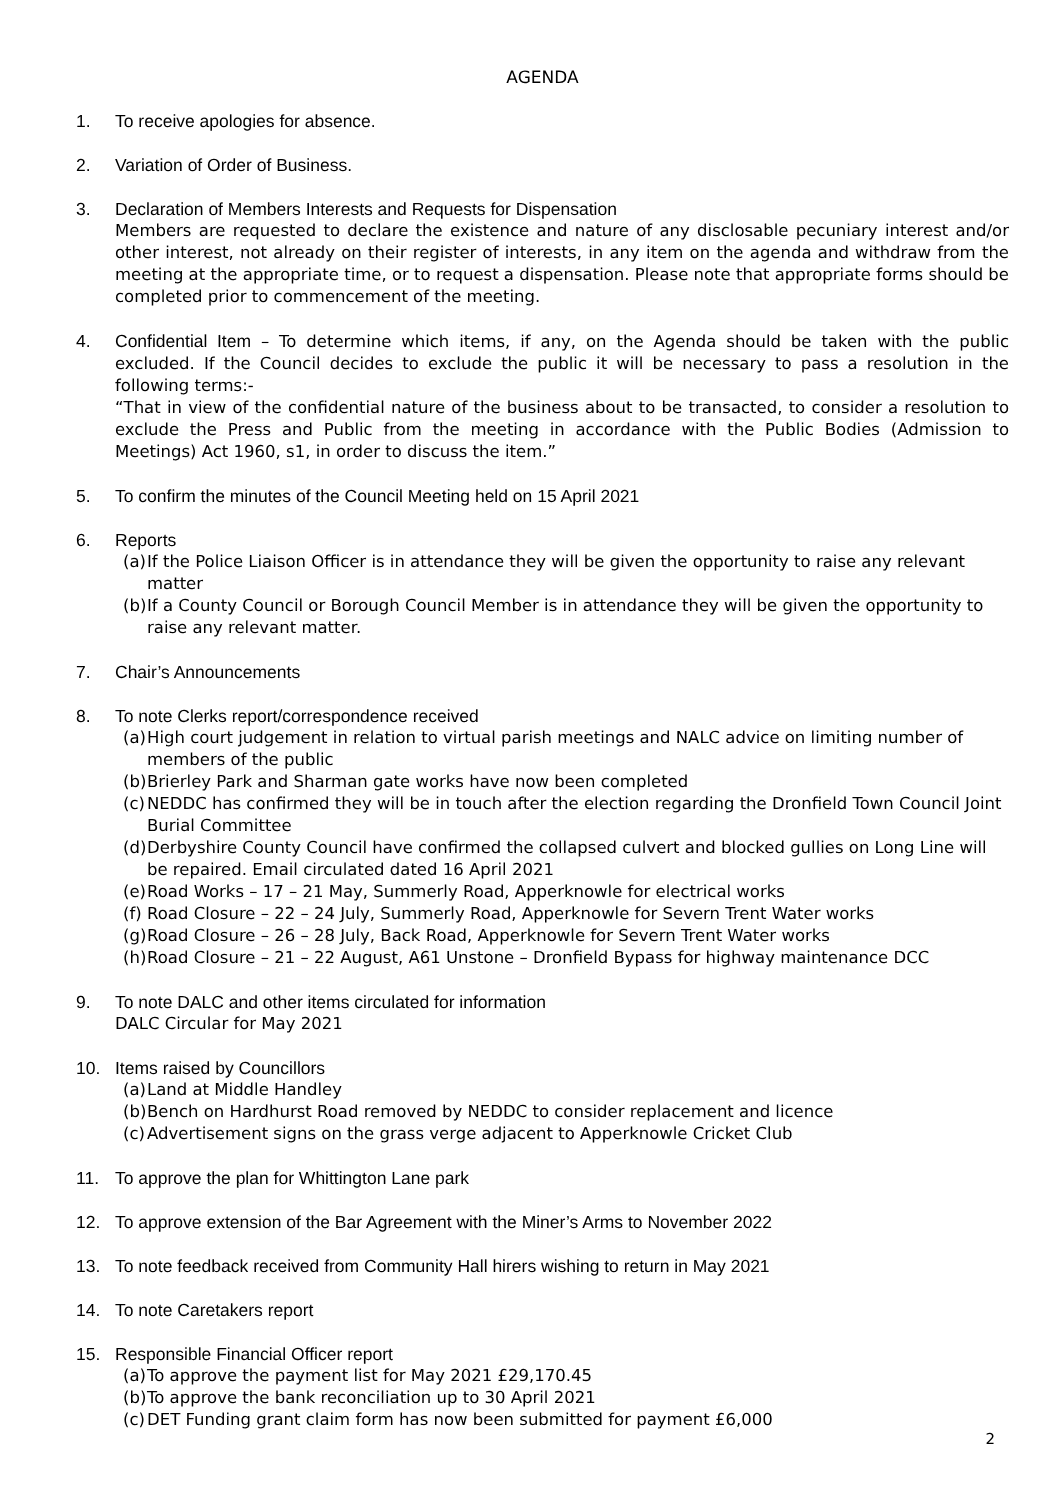AGENDA
1. To receive apologies for absence.
2. Variation of Order of Business.
3. Declaration of Members Interests and Requests for Dispensation
Members are requested to declare the existence and nature of any disclosable pecuniary interest and/or other interest, not already on their register of interests, in any item on the agenda and withdraw from the meeting at the appropriate time, or to request a dispensation. Please note that appropriate forms should be completed prior to commencement of the meeting.
4. Confidential Item – To determine which items, if any, on the Agenda should be taken with the public excluded. If the Council decides to exclude the public it will be necessary to pass a resolution in the following terms:-
“That in view of the confidential nature of the business about to be transacted, to consider a resolution to exclude the Press and Public from the meeting in accordance with the Public Bodies (Admission to Meetings) Act 1960, s1, in order to discuss the item.”
5. To confirm the minutes of the Council Meeting held on 15 April 2021
6. Reports
(a) If the Police Liaison Officer is in attendance they will be given the opportunity to raise any relevant matter
(b) If a County Council or Borough Council Member is in attendance they will be given the opportunity to raise any relevant matter.
7. Chair’s Announcements
8. To note Clerks report/correspondence received
(a) High court judgement in relation to virtual parish meetings and NALC advice on limiting number of members of the public
(b) Brierley Park and Sharman gate works have now been completed
(c) NEDDC has confirmed they will be in touch after the election regarding the Dronfield Town Council Joint Burial Committee
(d) Derbyshire County Council have confirmed the collapsed culvert and blocked gullies on Long Line will be repaired. Email circulated dated 16 April 2021
(e) Road Works – 17 – 21 May, Summerly Road, Apperknowle for electrical works
(f) Road Closure – 22 – 24 July, Summerly Road, Apperknowle for Severn Trent Water works
(g) Road Closure – 26 – 28 July, Back Road, Apperknowle for Severn Trent Water works
(h) Road Closure – 21 – 22 August, A61 Unstone – Dronfield Bypass for highway maintenance DCC
9. To note DALC and other items circulated for information
DALC Circular for May 2021
10. Items raised by Councillors
(a) Land at Middle Handley
(b) Bench on Hardhurst Road removed by NEDDC to consider replacement and licence
(c) Advertisement signs on the grass verge adjacent to Apperknowle Cricket Club
11. To approve the plan for Whittington Lane park
12. To approve extension of the Bar Agreement with the Miner’s Arms to November 2022
13. To note feedback received from Community Hall hirers wishing to return in May 2021
14. To note Caretakers report
15. Responsible Financial Officer report
(a) To approve the payment list for May 2021 £29,170.45
(b) To approve the bank reconciliation up to 30 April 2021
(c) DET Funding grant claim form has now been submitted for payment £6,000
2